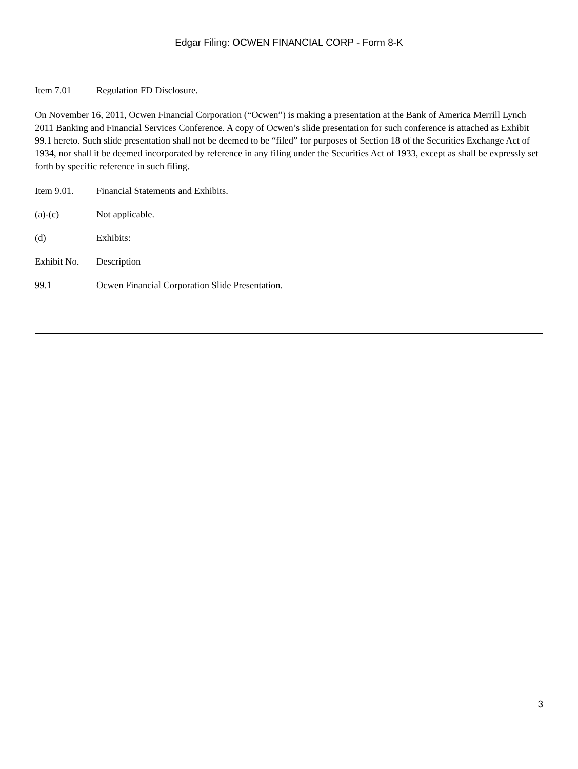Edgar Filing: OCWEN FINANCIAL CORP - Form 8-K
Item 7.01 Regulation FD Disclosure.
On November 16, 2011, Ocwen Financial Corporation (“Ocwen”) is making a presentation at the Bank of America Merrill Lynch 2011 Banking and Financial Services Conference. A copy of Ocwen’s slide presentation for such conference is attached as Exhibit 99.1 hereto. Such slide presentation shall not be deemed to be “filed” for purposes of Section 18 of the Securities Exchange Act of 1934, nor shall it be deemed incorporated by reference in any filing under the Securities Act of 1933, except as shall be expressly set forth by specific reference in such filing.
Item 9.01. Financial Statements and Exhibits.
(a)-(c) Not applicable.
(d) Exhibits:
Exhibit No. Description
99.1 Ocwen Financial Corporation Slide Presentation.
3